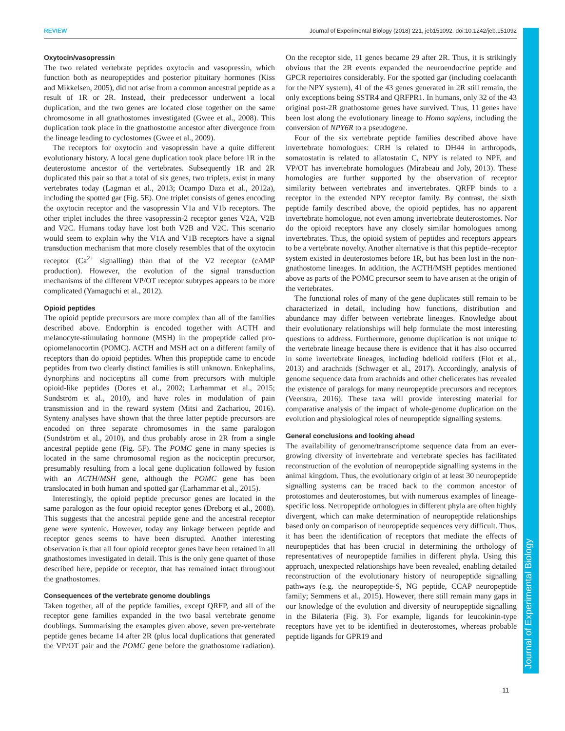REVIEW Journal of Experimental Biology (2018) 221, jeb151092. doi:10.1242/jeb.151092
Journal of Experimental Biology
Oxytocin/vasopressin
The two related vertebrate peptides oxytocin and vasopressin, which function both as neuropeptides and posterior pituitary hormones (Kiss and Mikkelsen, 2005), did not arise from a common ancestral peptide as a result of 1R or 2R. Instead, their predecessor underwent a local duplication, and the two genes are located close together on the same chromosome in all gnathostomes investigated (Gwee et al., 2008). This duplication took place in the gnathostome ancestor after divergence from the lineage leading to cyclostomes (Gwee et al., 2009).
The receptors for oxytocin and vasopressin have a quite different evolutionary history. A local gene duplication took place before 1R in the deuterostome ancestor of the vertebrates. Subsequently 1R and 2R duplicated this pair so that a total of six genes, two triplets, exist in many vertebrates today (Lagman et al., 2013; Ocampo Daza et al., 2012a), including the spotted gar (Fig. 5E). One triplet consists of genes encoding the oxytocin receptor and the vasopressin V1a and V1b receptors. The other triplet includes the three vasopressin-2 receptor genes V2A, V2B and V2C. Humans today have lost both V2B and V2C. This scenario would seem to explain why the V1A and V1B receptors have a signal transduction mechanism that more closely resembles that of the oxytocin receptor (Ca<sup>2+</sup> signalling) than that of the V2 receptor (cAMP production). However, the evolution of the signal transduction mechanisms of the different VP/OT receptor subtypes appears to be more complicated (Yamaguchi et al., 2012).
Opioid peptides
The opioid peptide precursors are more complex than all of the families described above. Endorphin is encoded together with ACTH and melanocyte-stimulating hormone (MSH) in the propeptide called pro-opiomelanocortin (POMC). ACTH and MSH act on a different family of receptors than do opioid peptides. When this propeptide came to encode peptides from two clearly distinct families is still unknown. Enkephalins, dynorphins and nociceptins all come from precursors with multiple opioid-like peptides (Dores et al., 2002; Larhammar et al., 2015; Sundström et al., 2010), and have roles in modulation of pain transmission and in the reward system (Mitsi and Zachariou, 2016). Synteny analyses have shown that the three latter peptide precursors are encoded on three separate chromosomes in the same paralogon (Sundström et al., 2010), and thus probably arose in 2R from a single ancestral peptide gene (Fig. 5F). The POMC gene in many species is located in the same chromosomal region as the nociceptin precursor, presumably resulting from a local gene duplication followed by fusion with an ACTH/MSH gene, although the POMC gene has been translocated in both human and spotted gar (Larhammar et al., 2015).
Interestingly, the opioid peptide precursor genes are located in the same paralogon as the four opioid receptor genes (Dreborg et al., 2008). This suggests that the ancestral peptide gene and the ancestral receptor gene were syntenic. However, today any linkage between peptide and receptor genes seems to have been disrupted. Another interesting observation is that all four opioid receptor genes have been retained in all gnathostomes investigated in detail. This is the only gene quartet of those described here, peptide or receptor, that has remained intact throughout the gnathostomes.
Consequences of the vertebrate genome doublings
Taken together, all of the peptide families, except QRFP, and all of the receptor gene families expanded in the two basal vertebrate genome doublings. Summarising the examples given above, seven pre-vertebrate peptide genes became 14 after 2R (plus local duplications that generated the VP/OT pair and the POMC gene before the gnathostome radiation). On the receptor side, 11 genes became 29 after 2R. Thus, it is strikingly obvious that the 2R events expanded the neuroendocrine peptide and GPCR repertoires considerably. For the spotted gar (including coelacanth for the NPY system), 41 of the 43 genes generated in 2R still remain, the only exceptions being SSTR4 and QRFPR1. In humans, only 32 of the 43 original post-2R gnathostome genes have survived. Thus, 11 genes have been lost along the evolutionary lineage to Homo sapiens, including the conversion of NPY6R to a pseudogene.
Four of the six vertebrate peptide families described above have invertebrate homologues: CRH is related to DH44 in arthropods, somatostatin is related to allatostatin C, NPY is related to NPF, and VP/OT has invertebrate homologues (Mirabeau and Joly, 2013). These homologies are further supported by the observation of receptor similarity between vertebrates and invertebrates. QRFP binds to a receptor in the extended NPY receptor family. By contrast, the sixth peptide family described above, the opioid peptides, has no apparent invertebrate homologue, not even among invertebrate deuterostomes. Nor do the opioid receptors have any closely similar homologues among invertebrates. Thus, the opioid system of peptides and receptors appears to be a vertebrate novelty. Another alternative is that this peptide–receptor system existed in deuterostomes before 1R, but has been lost in the non-gnathostome lineages. In addition, the ACTH/MSH peptides mentioned above as parts of the POMC precursor seem to have arisen at the origin of the vertebrates.
The functional roles of many of the gene duplicates still remain to be characterized in detail, including how functions, distribution and abundance may differ between vertebrate lineages. Knowledge about their evolutionary relationships will help formulate the most interesting questions to address. Furthermore, genome duplication is not unique to the vertebrate lineage because there is evidence that it has also occurred in some invertebrate lineages, including bdelloid rotifers (Flot et al., 2013) and arachnids (Schwager et al., 2017). Accordingly, analysis of genome sequence data from arachnids and other chelicerates has revealed the existence of paralogs for many neuropeptide precursors and receptors (Veenstra, 2016). These taxa will provide interesting material for comparative analysis of the impact of whole-genome duplication on the evolution and physiological roles of neuropeptide signalling systems.
General conclusions and looking ahead
The availability of genome/transcriptome sequence data from an ever-growing diversity of invertebrate and vertebrate species has facilitated reconstruction of the evolution of neuropeptide signalling systems in the animal kingdom. Thus, the evolutionary origin of at least 30 neuropeptide signalling systems can be traced back to the common ancestor of protostomes and deuterostomes, but with numerous examples of lineage-specific loss. Neuropeptide orthologues in different phyla are often highly divergent, which can make determination of neuropeptide relationships based only on comparison of neuropeptide sequences very difficult. Thus, it has been the identification of receptors that mediate the effects of neuropeptides that has been crucial in determining the orthology of representatives of neuropeptide families in different phyla. Using this approach, unexpected relationships have been revealed, enabling detailed reconstruction of the evolutionary history of neuropeptide signalling pathways (e.g. the neuropeptide-S, NG peptide, CCAP neuropeptide family; Semmens et al., 2015). However, there still remain many gaps in our knowledge of the evolution and diversity of neuropeptide signalling in the Bilateria (Fig. 3). For example, ligands for leucokinin-type receptors have yet to be identified in deuterostomes, whereas probable peptide ligands for GPR19 and
11